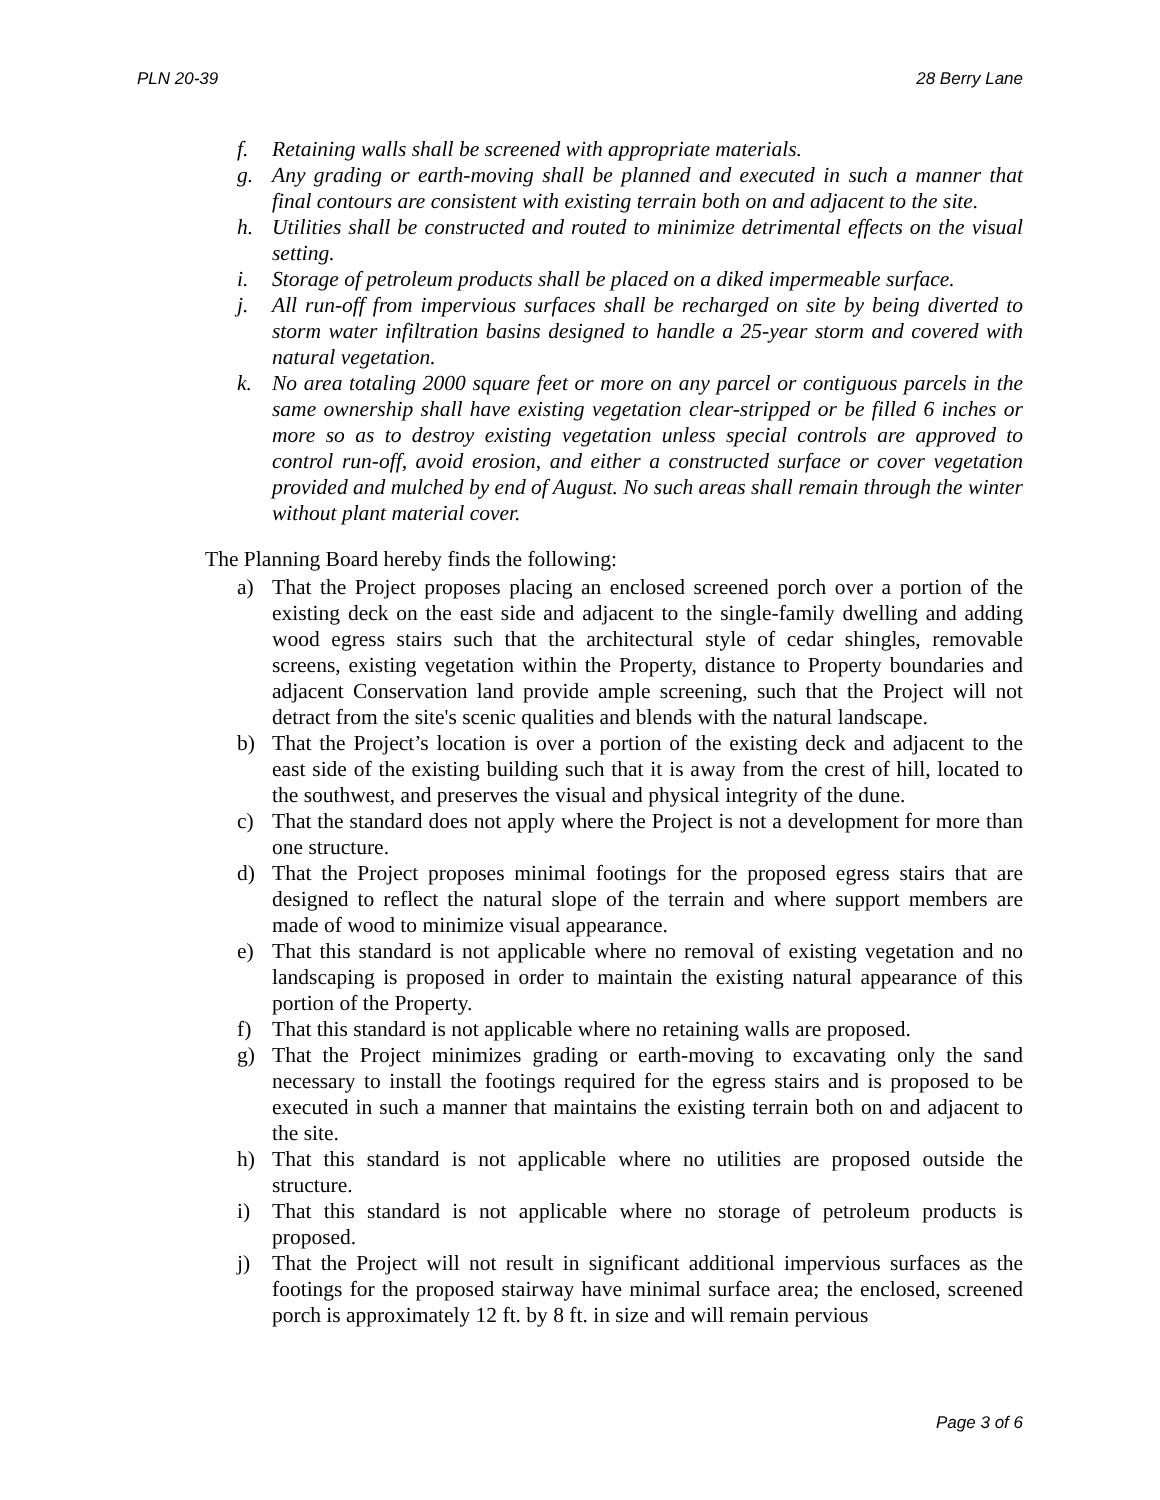PLN 20-39 28 Berry Lane
f. Retaining walls shall be screened with appropriate materials.
g. Any grading or earth-moving shall be planned and executed in such a manner that final contours are consistent with existing terrain both on and adjacent to the site.
h. Utilities shall be constructed and routed to minimize detrimental effects on the visual setting.
i. Storage of petroleum products shall be placed on a diked impermeable surface.
j. All run-off from impervious surfaces shall be recharged on site by being diverted to storm water infiltration basins designed to handle a 25-year storm and covered with natural vegetation.
k. No area totaling 2000 square feet or more on any parcel or contiguous parcels in the same ownership shall have existing vegetation clear-stripped or be filled 6 inches or more so as to destroy existing vegetation unless special controls are approved to control run-off, avoid erosion, and either a constructed surface or cover vegetation provided and mulched by end of August. No such areas shall remain through the winter without plant material cover.
The Planning Board hereby finds the following:
a) That the Project proposes placing an enclosed screened porch over a portion of the existing deck on the east side and adjacent to the single-family dwelling and adding wood egress stairs such that the architectural style of cedar shingles, removable screens, existing vegetation within the Property, distance to Property boundaries and adjacent Conservation land provide ample screening, such that the Project will not detract from the site's scenic qualities and blends with the natural landscape.
b) That the Project’s location is over a portion of the existing deck and adjacent to the east side of the existing building such that it is away from the crest of hill, located to the southwest, and preserves the visual and physical integrity of the dune.
c) That the standard does not apply where the Project is not a development for more than one structure.
d) That the Project proposes minimal footings for the proposed egress stairs that are designed to reflect the natural slope of the terrain and where support members are made of wood to minimize visual appearance.
e) That this standard is not applicable where no removal of existing vegetation and no landscaping is proposed in order to maintain the existing natural appearance of this portion of the Property.
f) That this standard is not applicable where no retaining walls are proposed.
g) That the Project minimizes grading or earth-moving to excavating only the sand necessary to install the footings required for the egress stairs and is proposed to be executed in such a manner that maintains the existing terrain both on and adjacent to the site.
h) That this standard is not applicable where no utilities are proposed outside the structure.
i) That this standard is not applicable where no storage of petroleum products is proposed.
j) That the Project will not result in significant additional impervious surfaces as the footings for the proposed stairway have minimal surface area; the enclosed, screened porch is approximately 12 ft. by 8 ft. in size and will remain pervious
Page 3 of 6